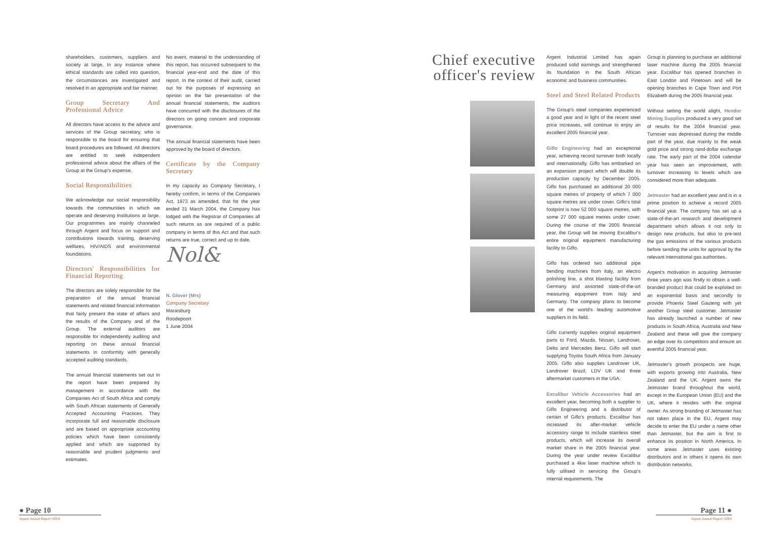shareholders, customers, suppliers and society at large. In any instance where ethical standards are called into question, the circumstances are investigated and resolved in an appropriate and fair manner.
Group Secretary And Professional Advice
All directors have access to the advice and services of the Group secretary, who is responsible to the board for ensuring that board procedures are followed. All directors are entitled to seek independent professional advice about the affairs of the Group at the Group's expense.
Social Responsibilities
We acknowledge our social responsibility towards the communities in which we operate and deserving Institutions at large. Our programmes are mainly channeled through Argent and focus on support and contributions towards training, deserving welfares, HIV/AIDS and environmental foundations.
Directors' Responsibilities for Financial Reporting
The directors are solely responsible for the preparation of the annual financial statements and related financial information that fairly present the state of affairs and the results of the Company and of the Group. The external auditors are responsible for independently auditing and reporting on these annual financial statements in conformity with generally accepted auditing standards.
The annual financial statements set out in the report have been prepared by management in accordance with the Companies Act of South Africa and comply with South African statements of Generally Accepted Accounting Practices. They incorporate full and reasonable disclosure and are based on appropriate accounting policies which have been consistently applied and which are supported by reasonable and prudent judgments and estimates.
No event, material to the understanding of this report, has occurred subsequent to the financial year-end and the date of this report. In the context of their audit, carried out for the purposes of expressing an opinion on the fair presentation of the annual financial statements, the auditors have concurred with the disclosures of the directors on going concern and corporate governance.
The annual financial statements have been approved by the board of directors.
Certificate by the Company Secretary
In my capacity as Company Secretary, I hereby confirm, in terms of the Companies Act, 1973 as amended, that for the year ended 31 March 2004, the Company has lodged with the Registrar of Companies all such returns as are required of a public company in terms of this Act and that such returns are true, correct and up to date.
Nol&
N. Glover (Mrs)
Company Secretary
Maraisburg
Roodepoort
1 June 2004
Chief executive officer's review
Argent Industrial Limited has again produced solid earnings and strengthened its foundation in the South African economic and business communities.
Steel and Steel Related Products
The Group's steel companies experienced a good year and in light of the recent steel price increases, will continue to enjoy an excellent 2005 financial year.
Giflo Engineering had an exceptional year, achieving record turnover both locally and internationally. Giflo has embarked on an expansion project which will double its production capacity by December 2005. Giflo has purchased an additional 20 000 square metres of property of which 7 000 square metres are under cover. Giflo's total footprint is now 52 000 square metres, with some 27 000 square metres under cover. During the course of the 2005 financial year, the Group will be moving Excalibur's entire original equipment manufacturing facility to Giflo.
Giflo has ordered two additional pipe bending machines from Italy, an electro polishing line, a shot blasting facility from Germany and assorted state-of-the-art measuring equipment from Italy and Germany. The company plans to become one of the world's leading automotive suppliers in its field.
Giflo currently supplies original equipment parts to Ford, Mazda, Nissan, Landrover, Delta and Mercedes Benz. Giflo will start supplying Toyota South Africa from January 2005. Giflo also supplies Landrover UK, Landrover Brazil, LDV UK and three aftermarket customers in the USA.
Excalibur Vehicle Accessories had an excellent year, becoming both a supplier to Giflo Engineering and a distributor of certain of Giflo's products. Excalibur has increased its after-market vehicle accessory range to include stainless steel products, which will increase its overall market share in the 2005 financial year. During the year under review Excalibur purchased a 4kw laser machine which is fully utilised in servicing the Group's internal requirements. The
Group is planning to purchase an additional laser machine during the 2005 financial year. Excalibur has opened branches in East London and Pinetown and will be opening branches in Cape Town and Port Elizabeth during the 2005 financial year.
Without setting the world alight, Hendor Mining Supplies produced a very good set of results for the 2004 financial year. Turnover was depressed during the middle part of the year, due mainly to the weak gold price and strong rand-dollar exchange rate. The early part of the 2004 calendar year has seen an improvement, with turnover increasing to levels which are considered more than adequate.
Jetmaster had an excellent year and is in a prime position to achieve a record 2005 financial year. The company has set up a state-of-the-art research and development department which allows it not only to design new products, but also to pre-test the gas emissions of the various products before sending the units for approval by the relevant international gas authorities.
Argent's motivation in acquiring Jetmaster three years ago was firstly to obtain a well-branded product that could be exploited on an exponential basis and secondly to provide Phoenix Steel Gauteng with yet another Group steel customer. Jetmaster has already launched a number of new products in South Africa, Australia and New Zealand and these will give the company an edge over its competitors and ensure an eventful 2005 financial year.
Jetmaster's growth prospects are huge, with exports growing into Australia, New Zealand and the UK. Argent owns the Jetmaster brand throughout the world, except in the European Union (EU) and the UK, where it resides with the original owner. As strong branding of Jetmaster has not taken place in the EU, Argent may decide to enter the EU under a name other than Jetmaster, but the aim is first to enhance its position in North America. In some areas Jetmaster uses existing distributors and in others it opens its own distribution networks.
● Page 10
Argent Annual Report •2004
Page 11 ●
Argent Annual Report •2004